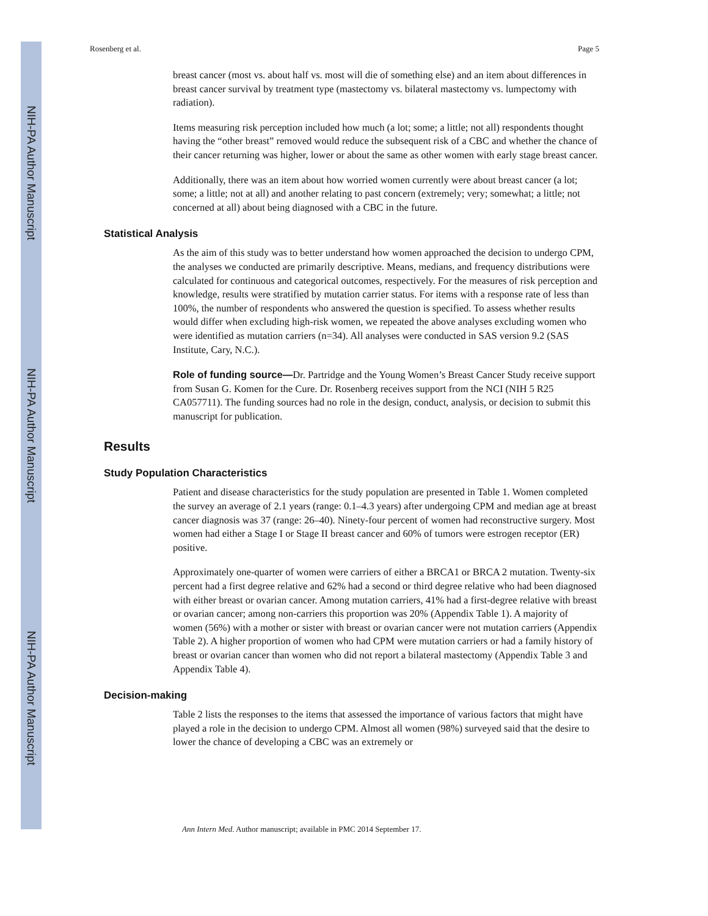NIH-PA Author Manuscript
NIH-PA Author Manuscript
NIH-PA Author Manuscript
Rosenberg et al. Page 5
breast cancer (most vs. about half vs. most will die of something else) and an item about differences in breast cancer survival by treatment type (mastectomy vs. bilateral mastectomy vs. lumpectomy with radiation).
Items measuring risk perception included how much (a lot; some; a little; not all) respondents thought having the “other breast” removed would reduce the subsequent risk of a CBC and whether the chance of their cancer returning was higher, lower or about the same as other women with early stage breast cancer.
Additionally, there was an item about how worried women currently were about breast cancer (a lot; some; a little; not at all) and another relating to past concern (extremely; very; somewhat; a little; not concerned at all) about being diagnosed with a CBC in the future.
Statistical Analysis
As the aim of this study was to better understand how women approached the decision to undergo CPM, the analyses we conducted are primarily descriptive. Means, medians, and frequency distributions were calculated for continuous and categorical outcomes, respectively. For the measures of risk perception and knowledge, results were stratified by mutation carrier status. For items with a response rate of less than 100%, the number of respondents who answered the question is specified. To assess whether results would differ when excluding high-risk women, we repeated the above analyses excluding women who were identified as mutation carriers (n=34). All analyses were conducted in SAS version 9.2 (SAS Institute, Cary, N.C.).
Role of funding source—Dr. Partridge and the Young Women’s Breast Cancer Study receive support from Susan G. Komen for the Cure. Dr. Rosenberg receives support from the NCI (NIH 5 R25 CA057711). The funding sources had no role in the design, conduct, analysis, or decision to submit this manuscript for publication.
Results
Study Population Characteristics
Patient and disease characteristics for the study population are presented in Table 1. Women completed the survey an average of 2.1 years (range: 0.1–4.3 years) after undergoing CPM and median age at breast cancer diagnosis was 37 (range: 26–40). Ninety-four percent of women had reconstructive surgery. Most women had either a Stage I or Stage II breast cancer and 60% of tumors were estrogen receptor (ER) positive.
Approximately one-quarter of women were carriers of either a BRCA1 or BRCA 2 mutation. Twenty-six percent had a first degree relative and 62% had a second or third degree relative who had been diagnosed with either breast or ovarian cancer. Among mutation carriers, 41% had a first-degree relative with breast or ovarian cancer; among non-carriers this proportion was 20% (Appendix Table 1). A majority of women (56%) with a mother or sister with breast or ovarian cancer were not mutation carriers (Appendix Table 2). A higher proportion of women who had CPM were mutation carriers or had a family history of breast or ovarian cancer than women who did not report a bilateral mastectomy (Appendix Table 3 and Appendix Table 4).
Decision-making
Table 2 lists the responses to the items that assessed the importance of various factors that might have played a role in the decision to undergo CPM. Almost all women (98%) surveyed said that the desire to lower the chance of developing a CBC was an extremely or
Ann Intern Med. Author manuscript; available in PMC 2014 September 17.